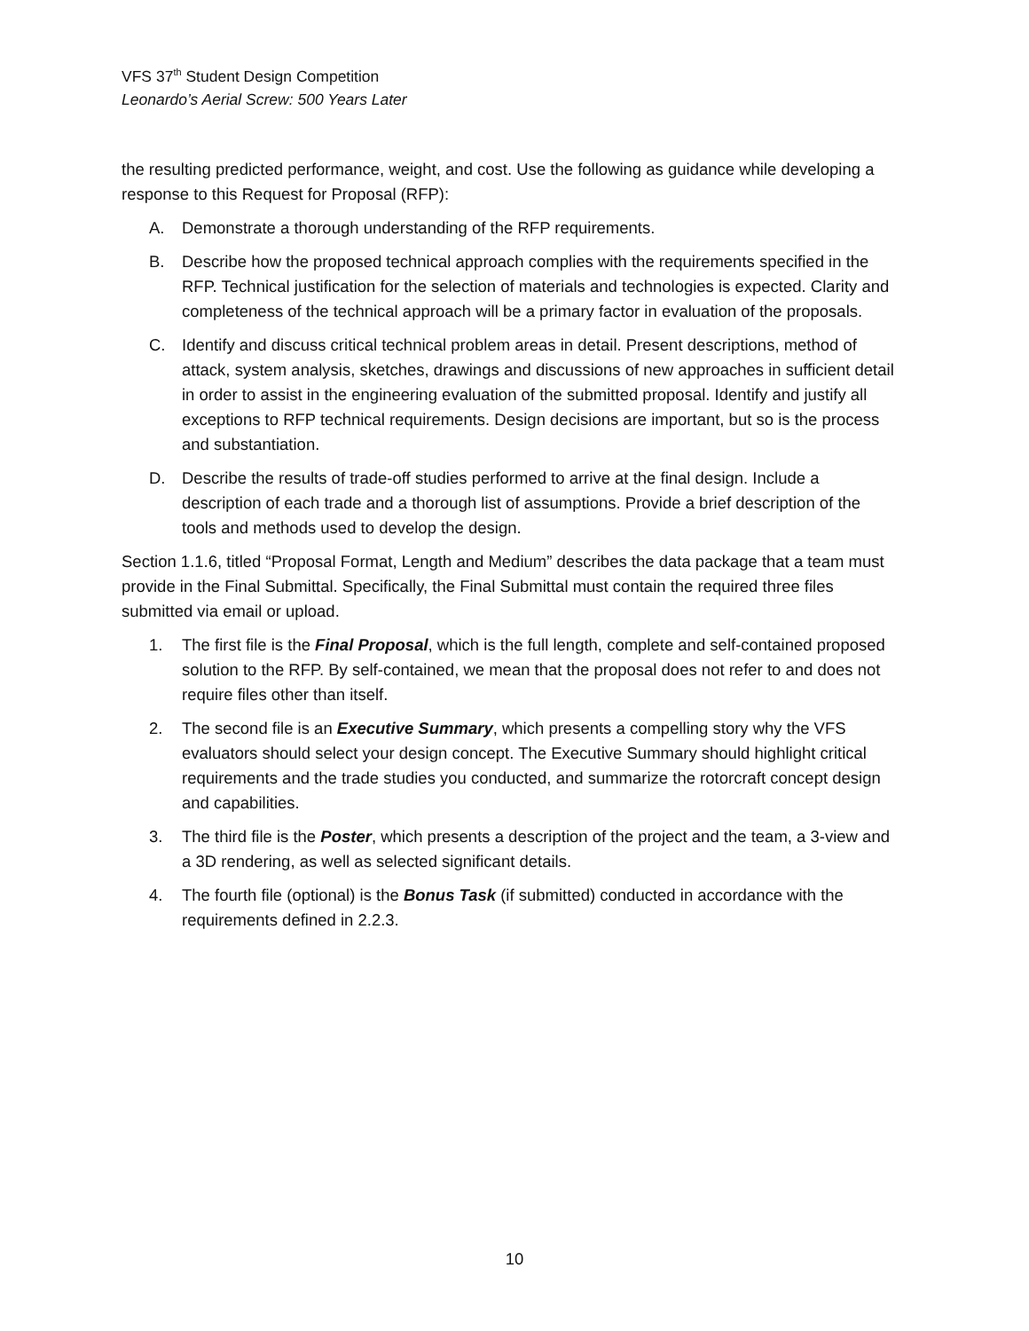VFS 37<sup>th</sup> Student Design Competition
Leonardo’s Aerial Screw: 500 Years Later
the resulting predicted performance, weight, and cost. Use the following as guidance while developing a response to this Request for Proposal (RFP):
A. Demonstrate a thorough understanding of the RFP requirements.
B. Describe how the proposed technical approach complies with the requirements specified in the RFP. Technical justification for the selection of materials and technologies is expected. Clarity and completeness of the technical approach will be a primary factor in evaluation of the proposals.
C. Identify and discuss critical technical problem areas in detail. Present descriptions, method of attack, system analysis, sketches, drawings and discussions of new approaches in sufficient detail in order to assist in the engineering evaluation of the submitted proposal. Identify and justify all exceptions to RFP technical requirements. Design decisions are important, but so is the process and substantiation.
D. Describe the results of trade-off studies performed to arrive at the final design. Include a description of each trade and a thorough list of assumptions. Provide a brief description of the tools and methods used to develop the design.
Section 1.1.6, titled “Proposal Format, Length and Medium” describes the data package that a team must provide in the Final Submittal. Specifically, the Final Submittal must contain the required three files submitted via email or upload.
1. The first file is the Final Proposal, which is the full length, complete and self-contained proposed solution to the RFP. By self-contained, we mean that the proposal does not refer to and does not require files other than itself.
2. The second file is an Executive Summary, which presents a compelling story why the VFS evaluators should select your design concept. The Executive Summary should highlight critical requirements and the trade studies you conducted, and summarize the rotorcraft concept design and capabilities.
3. The third file is the Poster, which presents a description of the project and the team, a 3-view and a 3D rendering, as well as selected significant details.
4. The fourth file (optional) is the Bonus Task (if submitted) conducted in accordance with the requirements defined in 2.2.3.
10